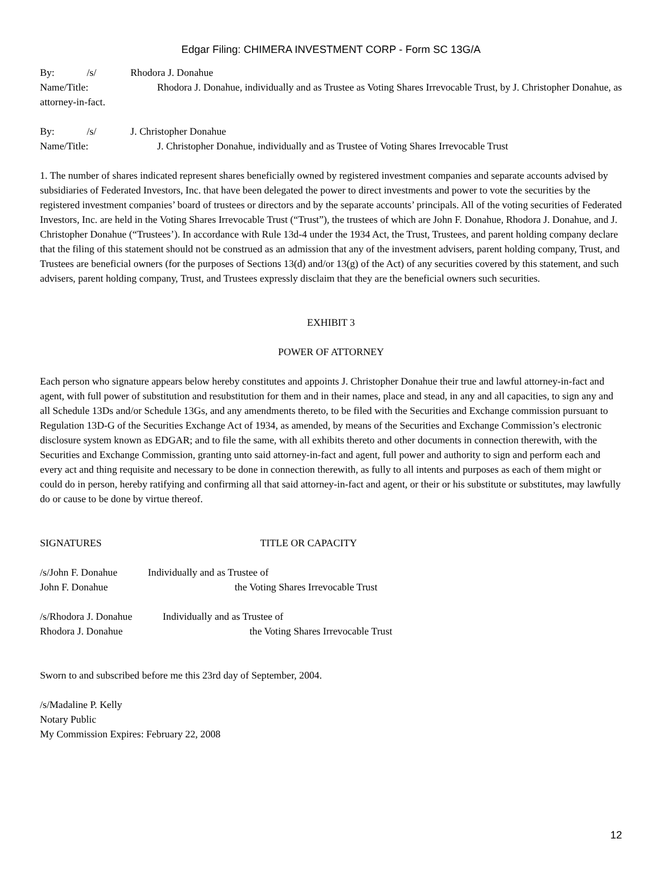Edgar Filing: CHIMERA INVESTMENT CORP - Form SC 13G/A
By: /s/ Rhodora J. Donahue
Name/Title: Rhodora J. Donahue, individually and as Trustee as Voting Shares Irrevocable Trust, by J. Christopher Donahue, as attorney-in-fact.
By: /s/ J. Christopher Donahue
Name/Title: J. Christopher Donahue, individually and as Trustee of Voting Shares Irrevocable Trust
1. The number of shares indicated represent shares beneficially owned by registered investment companies and separate accounts advised by subsidiaries of Federated Investors, Inc. that have been delegated the power to direct investments and power to vote the securities by the registered investment companies’ board of trustees or directors and by the separate accounts’ principals. All of the voting securities of Federated Investors, Inc. are held in the Voting Shares Irrevocable Trust (“Trust”), the trustees of which are John F. Donahue, Rhodora J. Donahue, and J. Christopher Donahue (“Trustees’). In accordance with Rule 13d-4 under the 1934 Act, the Trust, Trustees, and parent holding company declare that the filing of this statement should not be construed as an admission that any of the investment advisers, parent holding company, Trust, and Trustees are beneficial owners (for the purposes of Sections 13(d) and/or 13(g) of the Act) of any securities covered by this statement, and such advisers, parent holding company, Trust, and Trustees expressly disclaim that they are the beneficial owners such securities.
EXHIBIT 3
POWER OF ATTORNEY
Each person who signature appears below hereby constitutes and appoints J. Christopher Donahue their true and lawful attorney-in-fact and agent, with full power of substitution and resubstitution for them and in their names, place and stead, in any and all capacities, to sign any and all Schedule 13Ds and/or Schedule 13Gs, and any amendments thereto, to be filed with the Securities and Exchange commission pursuant to Regulation 13D-G of the Securities Exchange Act of 1934, as amended, by means of the Securities and Exchange Commission’s electronic disclosure system known as EDGAR; and to file the same, with all exhibits thereto and other documents in connection therewith, with the Securities and Exchange Commission, granting unto said attorney-in-fact and agent, full power and authority to sign and perform each and every act and thing requisite and necessary to be done in connection therewith, as fully to all intents and purposes as each of them might or could do in person, hereby ratifying and confirming all that said attorney-in-fact and agent, or their or his substitute or substitutes, may lawfully do or cause to be done by virtue thereof.
SIGNATURES TITLE OR CAPACITY
/s/John F. Donahue Individually and as Trustee of
John F. Donahue the Voting Shares Irrevocable Trust
/s/Rhodora J. Donahue Individually and as Trustee of
Rhodora J. Donahue the Voting Shares Irrevocable Trust
Sworn to and subscribed before me this 23rd day of September, 2004.
/s/Madaline P. Kelly
Notary Public
My Commission Expires: February 22, 2008
12